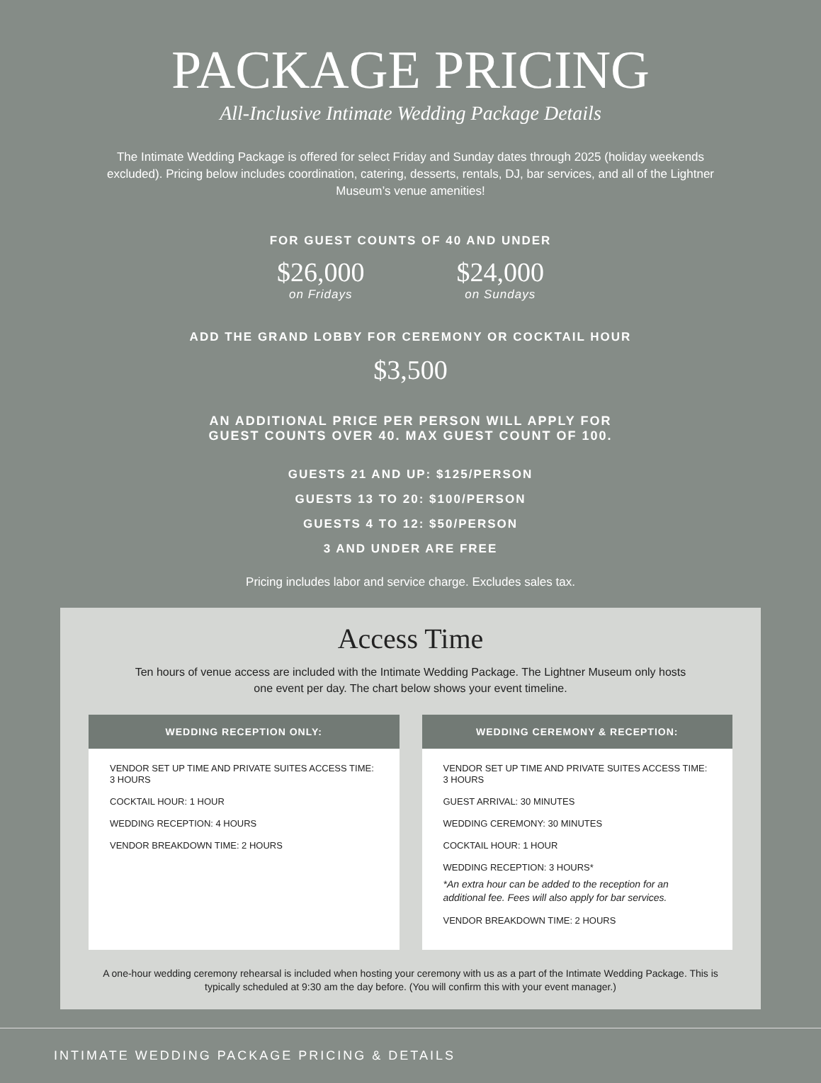PACKAGE PRICING
All-Inclusive Intimate Wedding Package Details
The Intimate Wedding Package is offered for select Friday and Sunday dates through 2025 (holiday weekends excluded). Pricing below includes coordination, catering, desserts, rentals, DJ, bar services, and all of the Lightner Museum’s venue amenities!
FOR GUEST COUNTS OF 40 AND UNDER
$26,000
on Fridays
$24,000
on Sundays
ADD THE GRAND LOBBY FOR CEREMONY OR COCKTAIL HOUR
$3,500
AN ADDITIONAL PRICE PER PERSON WILL APPLY FOR
GUEST COUNTS OVER 40. MAX GUEST COUNT OF 100.
GUESTS 21 AND UP: $125/PERSON
GUESTS 13 TO 20: $100/PERSON
GUESTS 4 TO 12: $50/PERSON
3 AND UNDER ARE FREE
Pricing includes labor and service charge. Excludes sales tax.
Access Time
Ten hours of venue access are included with the Intimate Wedding Package. The Lightner Museum only hosts one event per day. The chart below shows your event timeline.
WEDDING RECEPTION ONLY:
VENDOR SET UP TIME AND PRIVATE SUITES ACCESS TIME: 3 HOURS
COCKTAIL HOUR: 1 HOUR
WEDDING RECEPTION: 4 HOURS
VENDOR BREAKDOWN TIME: 2 HOURS
WEDDING CEREMONY & RECEPTION:
VENDOR SET UP TIME AND PRIVATE SUITES ACCESS TIME: 3 HOURS
GUEST ARRIVAL: 30 MINUTES
WEDDING CEREMONY: 30 MINUTES
COCKTAIL HOUR: 1 HOUR
WEDDING RECEPTION: 3 HOURS*
*An extra hour can be added to the reception for an additional fee. Fees will also apply for bar services.
VENDOR BREAKDOWN TIME: 2 HOURS
A one-hour wedding ceremony rehearsal is included when hosting your ceremony with us as a part of the Intimate Wedding Package. This is typically scheduled at 9:30 am the day before. (You will confirm this with your event manager.)
INTIMATE WEDDING PACKAGE PRICING & DETAILS